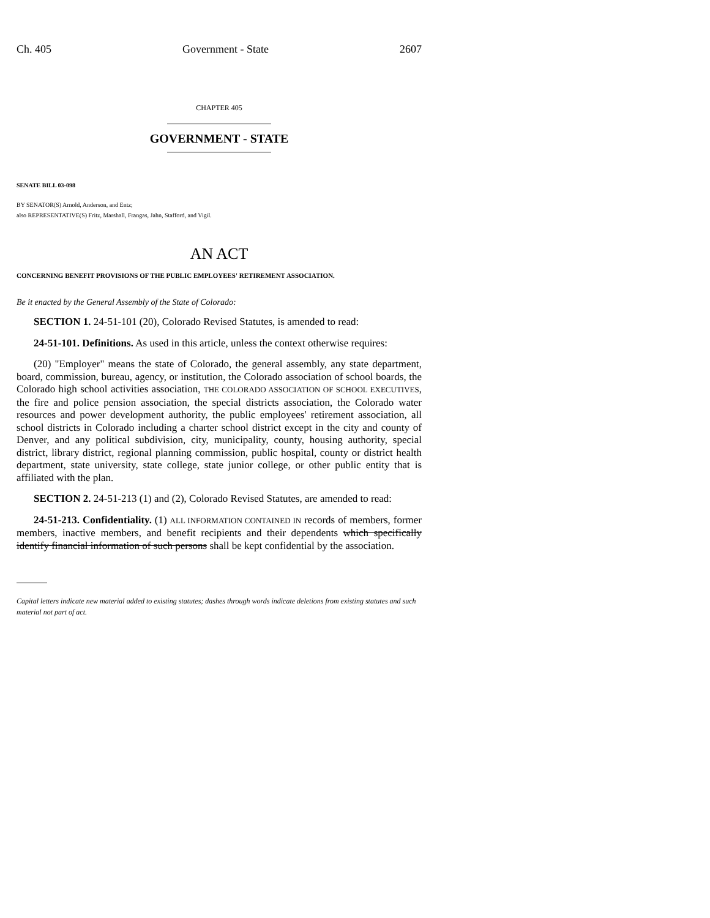Ch. 405 Government - State 2607
CHAPTER 405
GOVERNMENT - STATE
SENATE BILL 03-098
BY SENATOR(S) Arnold, Anderson, and Entz;
also REPRESENTATIVE(S) Fritz, Marshall, Frangas, Jahn, Stafford, and Vigil.
AN ACT
CONCERNING BENEFIT PROVISIONS OF THE PUBLIC EMPLOYEES' RETIREMENT ASSOCIATION.
Be it enacted by the General Assembly of the State of Colorado:
SECTION 1. 24-51-101 (20), Colorado Revised Statutes, is amended to read:
24-51-101. Definitions. As used in this article, unless the context otherwise requires:
(20) "Employer" means the state of Colorado, the general assembly, any state department, board, commission, bureau, agency, or institution, the Colorado association of school boards, the Colorado high school activities association, THE COLORADO ASSOCIATION OF SCHOOL EXECUTIVES, the fire and police pension association, the special districts association, the Colorado water resources and power development authority, the public employees' retirement association, all school districts in Colorado including a charter school district except in the city and county of Denver, and any political subdivision, city, municipality, county, housing authority, special district, library district, regional planning commission, public hospital, county or district health department, state university, state college, state junior college, or other public entity that is affiliated with the plan.
SECTION 2. 24-51-213 (1) and (2), Colorado Revised Statutes, are amended to read:
24-51-213. Confidentiality. (1) ALL INFORMATION CONTAINED IN records of members, former members, inactive members, and benefit recipients and their dependents which specifically identify financial information of such persons shall be kept confidential by the association.
Capital letters indicate new material added to existing statutes; dashes through words indicate deletions from existing statutes and such material not part of act.